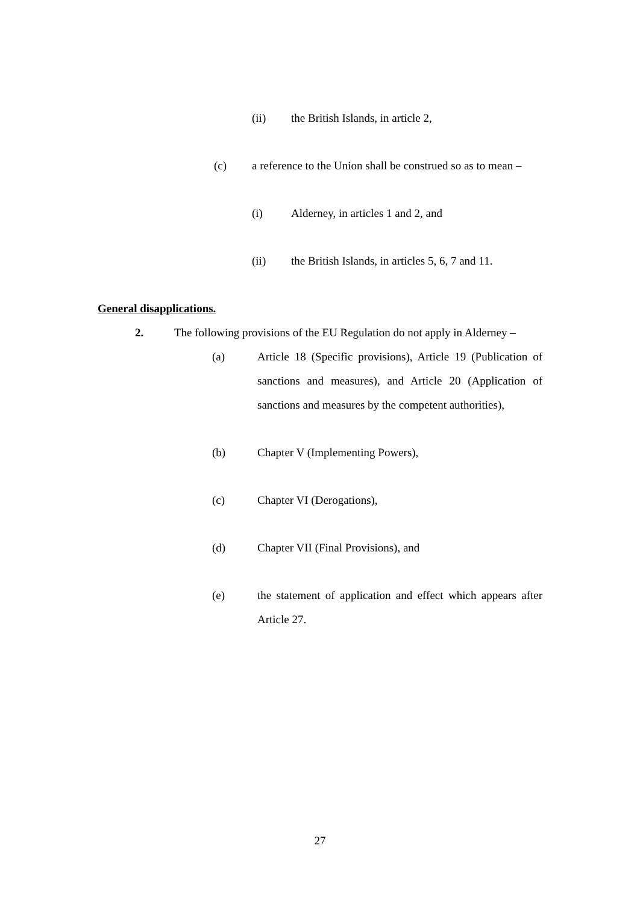(ii) the British Islands, in article 2,
(c) a reference to the Union shall be construed so as to mean –
(i) Alderney, in articles 1 and 2, and
(ii) the British Islands, in articles 5, 6, 7 and 11.
General disapplications.
2. The following provisions of the EU Regulation do not apply in Alderney –
(a) Article 18 (Specific provisions), Article 19 (Publication of sanctions and measures), and Article 20 (Application of sanctions and measures by the competent authorities),
(b) Chapter V (Implementing Powers),
(c) Chapter VI (Derogations),
(d) Chapter VII (Final Provisions), and
(e) the statement of application and effect which appears after Article 27.
27